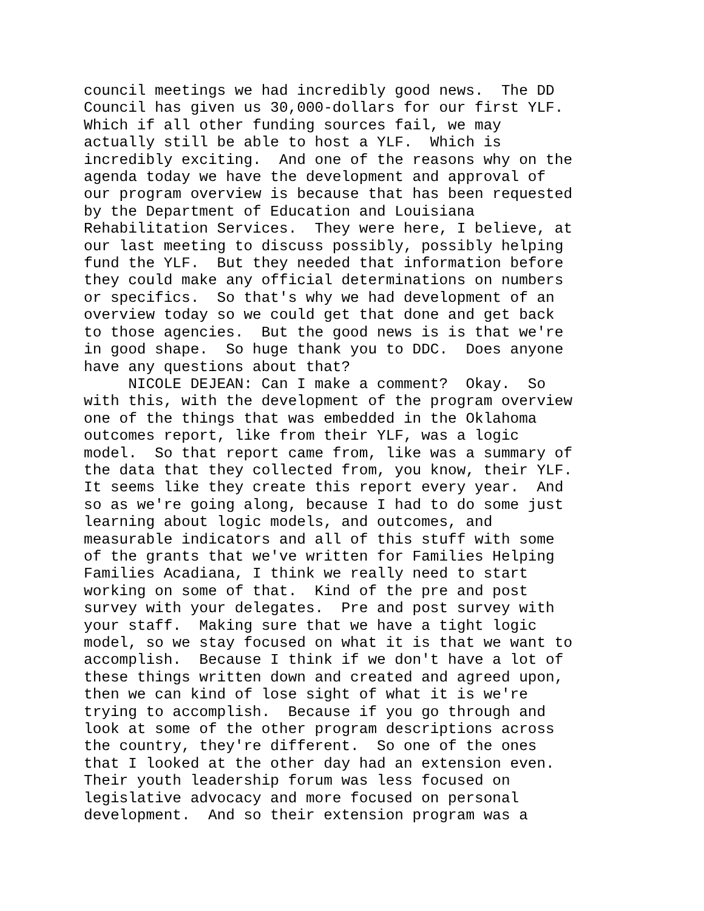council meetings we had incredibly good news. The DD Council has given us 30,000-dollars for our first YLF. Which if all other funding sources fail, we may actually still be able to host a YLF. Which is incredibly exciting. And one of the reasons why on the agenda today we have the development and approval of our program overview is because that has been requested by the Department of Education and Louisiana Rehabilitation Services. They were here, I believe, at our last meeting to discuss possibly, possibly helping fund the YLF. But they needed that information before they could make any official determinations on numbers or specifics. So that's why we had development of an overview today so we could get that done and get back to those agencies. But the good news is is that we're in good shape. So huge thank you to DDC. Does anyone have any questions about that? NICOLE DEJEAN: Can I make a comment? Okay. So with this, with the development of the program overview one of the things that was embedded in the Oklahoma outcomes report, like from their YLF, was a logic model. So that report came from, like was a summary of the data that they collected from, you know, their YLF. It seems like they create this report every year. And so as we're going along, because I had to do some just learning about logic models, and outcomes, and measurable indicators and all of this stuff with some of the grants that we've written for Families Helping Families Acadiana, I think we really need to start working on some of that. Kind of the pre and post survey with your delegates. Pre and post survey with your staff. Making sure that we have a tight logic model, so we stay focused on what it is that we want to accomplish. Because I think if we don't have a lot of these things written down and created and agreed upon, then we can kind of lose sight of what it is we're trying to accomplish. Because if you go through and look at some of the other program descriptions across the country, they're different. So one of the ones that I looked at the other day had an extension even. Their youth leadership forum was less focused on legislative advocacy and more focused on personal development. And so their extension program was a